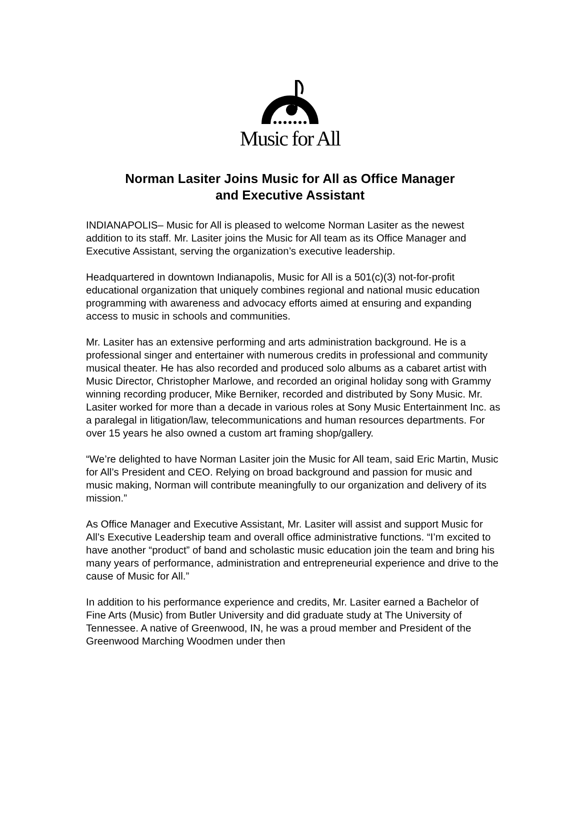Music for All
Norman Lasiter Joins Music for All as Office Manager
and Executive Assistant
INDIANAPOLIS– Music for All is pleased to welcome Norman Lasiter as the newest addition to its staff. Mr. Lasiter joins the Music for All team as its Office Manager and Executive Assistant, serving the organization’s executive leadership.
Headquartered in downtown Indianapolis, Music for All is a 501(c)(3) not-for-profit educational organization that uniquely combines regional and national music education programming with awareness and advocacy efforts aimed at ensuring and expanding access to music in schools and communities.
Mr. Lasiter has an extensive performing and arts administration background. He is a professional singer and entertainer with numerous credits in professional and community musical theater. He has also recorded and produced solo albums as a cabaret artist with Music Director, Christopher Marlowe, and recorded an original holiday song with Grammy winning recording producer, Mike Berniker, recorded and distributed by Sony Music. Mr. Lasiter worked for more than a decade in various roles at Sony Music Entertainment Inc. as a paralegal in litigation/law, telecommunications and human resources departments. For over 15 years he also owned a custom art framing shop/gallery.
“We’re delighted to have Norman Lasiter join the Music for All team, said Eric Martin, Music for All’s President and CEO. Relying on broad background and passion for music and music making, Norman will contribute meaningfully to our organization and delivery of its mission.”
As Office Manager and Executive Assistant, Mr. Lasiter will assist and support Music for All’s Executive Leadership team and overall office administrative functions. “I’m excited to have another “product” of band and scholastic music education join the team and bring his many years of performance, administration and entrepreneurial experience and drive to the cause of Music for All.”
In addition to his performance experience and credits, Mr. Lasiter earned a Bachelor of Fine Arts (Music) from Butler University and did graduate study at The University of Tennessee. A native of Greenwood, IN, he was a proud member and President of the Greenwood Marching Woodmen under then